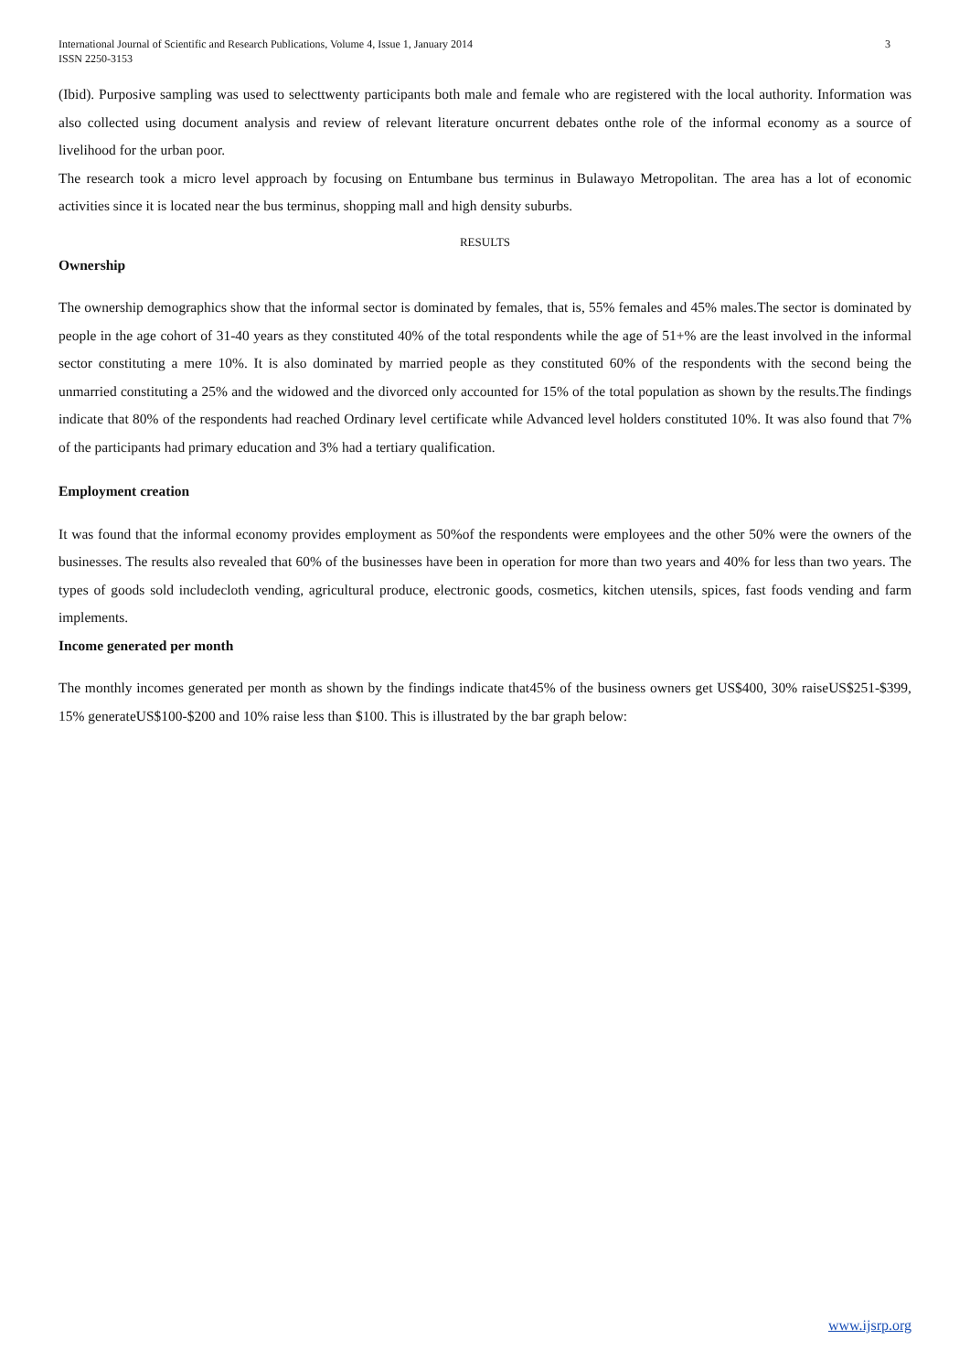3 International Journal of Scientific and Research Publications, Volume 4, Issue 1, January 2014
ISSN 2250-3153
(Ibid). Purposive sampling was used to selecttwenty participants both male and female who are registered with the local authority. Information was also collected using document analysis and review of relevant literature oncurrent debates onthe role of the informal economy as a source of livelihood for the urban poor.
The research took a micro level approach by focusing on Entumbane bus terminus in Bulawayo Metropolitan. The area has a lot of economic activities since it is located near the bus terminus, shopping mall and high density suburbs.
RESULTS
Ownership
The ownership demographics show that the informal sector is dominated by females, that is, 55% females and 45% males.The sector is dominated by people in the age cohort of 31-40 years as they constituted 40% of the total respondents while the age of 51+% are the least involved in the informal sector constituting a mere 10%. It is also dominated by married people as they constituted 60% of the respondents with the second being the unmarried constituting a 25% and the widowed and the divorced only accounted for 15% of the total population as shown by the results.The findings indicate that 80% of the respondents had reached Ordinary level certificate while Advanced level holders constituted 10%. It was also found that 7% of the participants had primary education and 3% had a tertiary qualification.
Employment creation
It was found that the informal economy provides employment as 50%of the respondents were employees and the other 50% were the owners of the businesses. The results also revealed that 60% of the businesses have been in operation for more than two years and 40% for less than two years. The types of goods sold includecloth vending, agricultural produce, electronic goods, cosmetics, kitchen utensils, spices, fast foods vending and farm implements.
Income generated per month
The monthly incomes generated per month as shown by the findings indicate that45% of the business owners get US$400, 30% raiseUS$251-$399, 15% generateUS$100-$200 and 10% raise less than $100. This is illustrated by the bar graph below:
www.ijsrp.org